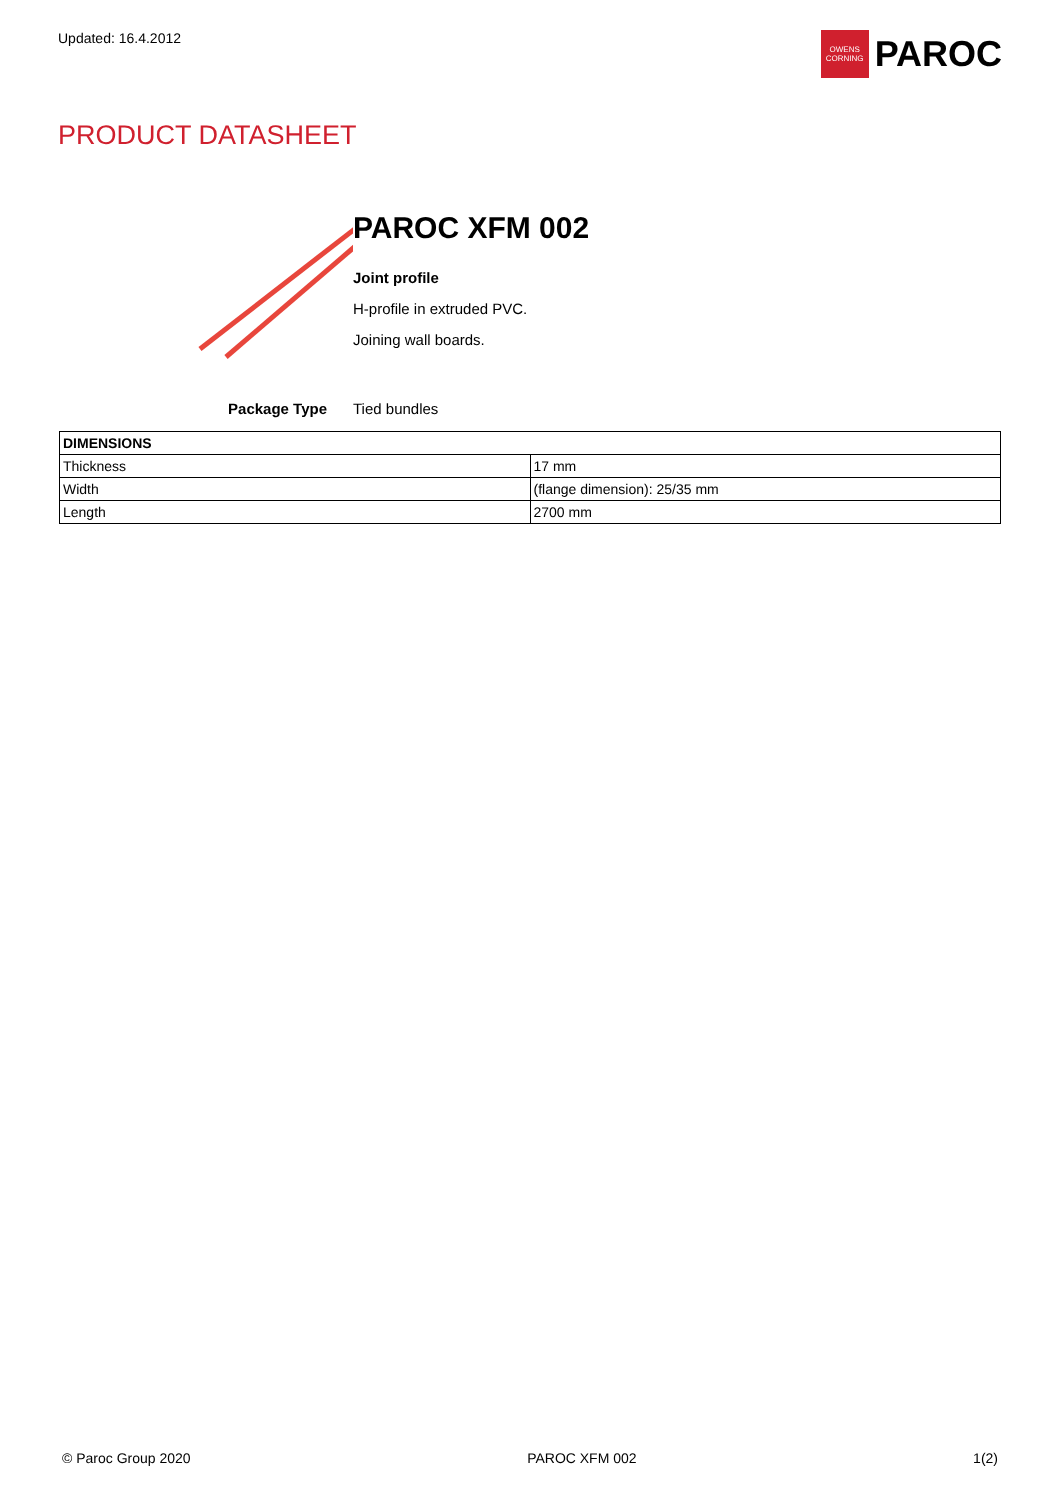Updated: 16.4.2012
OWENS
CORNING
PAROC
PRODUCT DATASHEET
PAROC XFM 002
Joint profile
H-profile in extruded PVC.
Joining wall boards.
Package Type Tied bundles
| DIMENSIONS | |
| --- | --- |
| Thickness | 17 mm |
| Width | (flange dimension): 25/35 mm |
| Length | 2700 mm |
© Paroc Group 2020 PAROC XFM 002 1(2)